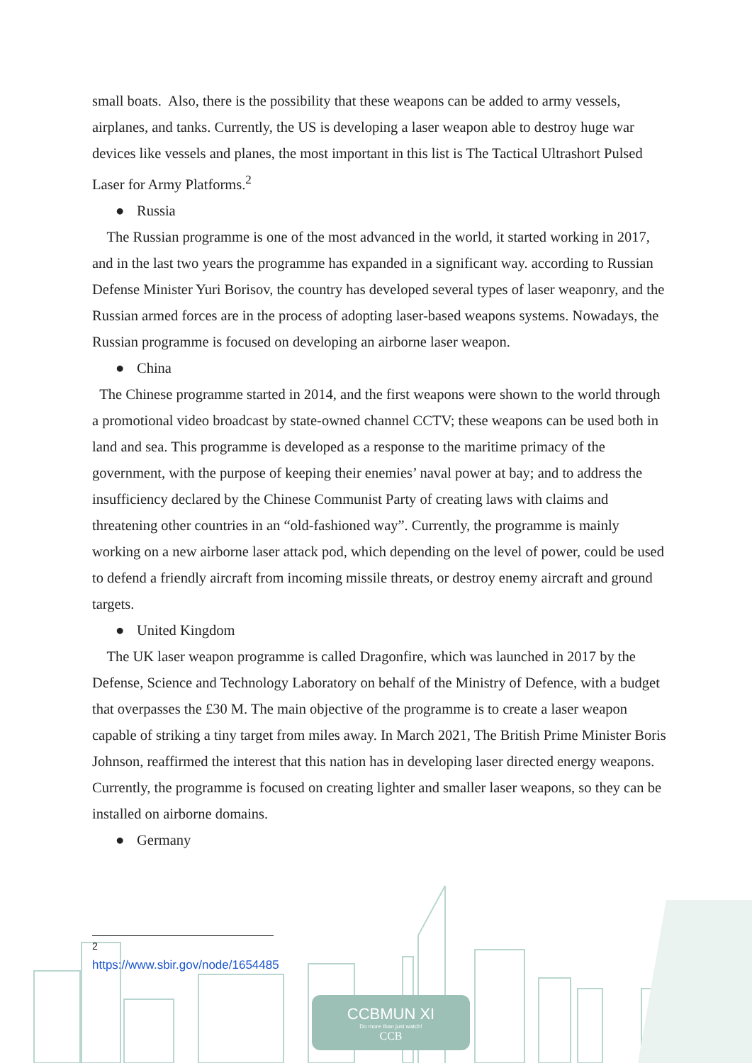small boats. Also, there is the possibility that these weapons can be added to army vessels, airplanes, and tanks. Currently, the US is developing a laser weapon able to destroy huge war devices like vessels and planes, the most important in this list is The Tactical Ultrashort Pulsed Laser for Army Platforms.<sup>2</sup>
● Russia
The Russian programme is one of the most advanced in the world, it started working in 2017, and in the last two years the programme has expanded in a significant way. according to Russian Defense Minister Yuri Borisov, the country has developed several types of laser weaponry, and the Russian armed forces are in the process of adopting laser-based weapons systems. Nowadays, the Russian programme is focused on developing an airborne laser weapon.
● China
The Chinese programme started in 2014, and the first weapons were shown to the world through a promotional video broadcast by state-owned channel CCTV; these weapons can be used both in land and sea. This programme is developed as a response to the maritime primacy of the government, with the purpose of keeping their enemies’ naval power at bay; and to address the insufficiency declared by the Chinese Communist Party of creating laws with claims and threatening other countries in an “old-fashioned way”. Currently, the programme is mainly working on a new airborne laser attack pod, which depending on the level of power, could be used to defend a friendly aircraft from incoming missile threats, or destroy enemy aircraft and ground targets.
● United Kingdom
The UK laser weapon programme is called Dragonfire, which was launched in 2017 by the Defense, Science and Technology Laboratory on behalf of the Ministry of Defence, with a budget that overpasses the £30 M. The main objective of the programme is to create a laser weapon capable of striking a tiny target from miles away. In March 2021, The British Prime Minister Boris Johnson, reaffirmed the interest that this nation has in developing laser directed energy weapons. Currently, the programme is focused on creating lighter and smaller laser weapons, so they can be installed on airborne domains.
● Germany
<sup>2</sup> https://www.sbir.gov/node/1654485
CCBMUN XI
Do more than just watch!
CCB